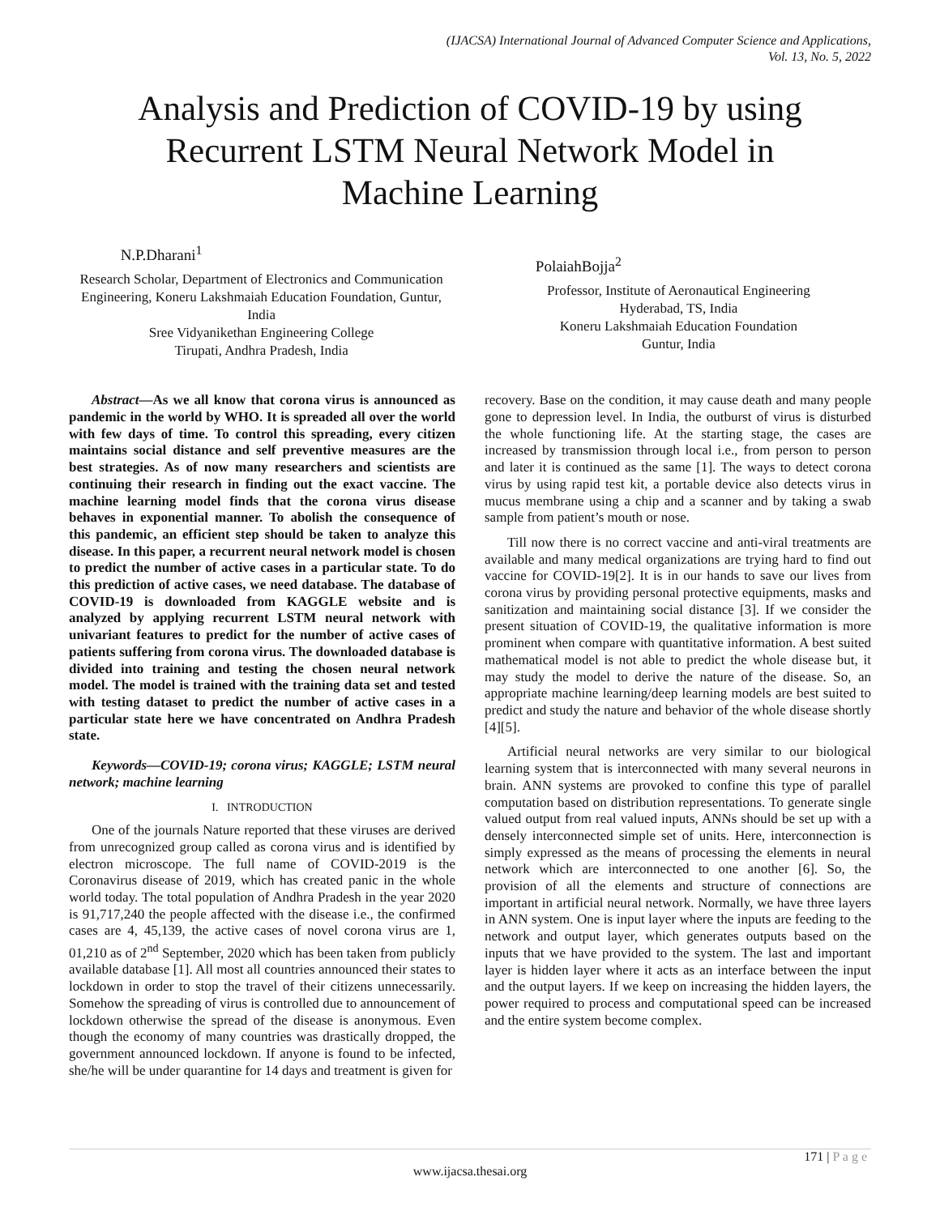(IJACSA) International Journal of Advanced Computer Science and Applications,
Vol. 13, No. 5, 2022
Analysis and Prediction of COVID-19 by using Recurrent LSTM Neural Network Model in Machine Learning
N.P.Dharani<sup>1</sup>
Research Scholar, Department of Electronics and Communication Engineering, Koneru Lakshmaiah Education Foundation, Guntur, India
Sree Vidyanikethan Engineering College
Tirupati, Andhra Pradesh, India
PolaiahBojja<sup>2</sup>
Professor, Institute of Aeronautical Engineering
Hyderabad, TS, India
Koneru Lakshmaiah Education Foundation
Guntur, India
Abstract—As we all know that corona virus is announced as pandemic in the world by WHO. It is spreaded all over the world with few days of time. To control this spreading, every citizen maintains social distance and self preventive measures are the best strategies. As of now many researchers and scientists are continuing their research in finding out the exact vaccine. The machine learning model finds that the corona virus disease behaves in exponential manner. To abolish the consequence of this pandemic, an efficient step should be taken to analyze this disease. In this paper, a recurrent neural network model is chosen to predict the number of active cases in a particular state. To do this prediction of active cases, we need database. The database of COVID-19 is downloaded from KAGGLE website and is analyzed by applying recurrent LSTM neural network with univariant features to predict for the number of active cases of patients suffering from corona virus. The downloaded database is divided into training and testing the chosen neural network model. The model is trained with the training data set and tested with testing dataset to predict the number of active cases in a particular state here we have concentrated on Andhra Pradesh state.
Keywords—COVID-19; corona virus; KAGGLE; LSTM neural network; machine learning
I. INTRODUCTION
One of the journals Nature reported that these viruses are derived from unrecognized group called as corona virus and is identified by electron microscope. The full name of COVID-2019 is the Coronavirus disease of 2019, which has created panic in the whole world today. The total population of Andhra Pradesh in the year 2020 is 91,717,240 the people affected with the disease i.e., the confirmed cases are 4, 45,139, the active cases of novel corona virus are 1, 01,210 as of 2<sup>nd</sup> September, 2020 which has been taken from publicly available database [1]. All most all countries announced their states to lockdown in order to stop the travel of their citizens unnecessarily. Somehow the spreading of virus is controlled due to announcement of lockdown otherwise the spread of the disease is anonymous. Even though the economy of many countries was drastically dropped, the government announced lockdown. If anyone is found to be infected, she/he will be under quarantine for 14 days and treatment is given for
recovery. Base on the condition, it may cause death and many people gone to depression level. In India, the outburst of virus is disturbed the whole functioning life. At the starting stage, the cases are increased by transmission through local i.e., from person to person and later it is continued as the same [1]. The ways to detect corona virus by using rapid test kit, a portable device also detects virus in mucus membrane using a chip and a scanner and by taking a swab sample from patient’s mouth or nose.
Till now there is no correct vaccine and anti-viral treatments are available and many medical organizations are trying hard to find out vaccine for COVID-19[2]. It is in our hands to save our lives from corona virus by providing personal protective equipments, masks and sanitization and maintaining social distance [3]. If we consider the present situation of COVID-19, the qualitative information is more prominent when compare with quantitative information. A best suited mathematical model is not able to predict the whole disease but, it may study the model to derive the nature of the disease. So, an appropriate machine learning/deep learning models are best suited to predict and study the nature and behavior of the whole disease shortly [4][5].
Artificial neural networks are very similar to our biological learning system that is interconnected with many several neurons in brain. ANN systems are provoked to confine this type of parallel computation based on distribution representations. To generate single valued output from real valued inputs, ANNs should be set up with a densely interconnected simple set of units. Here, interconnection is simply expressed as the means of processing the elements in neural network which are interconnected to one another [6]. So, the provision of all the elements and structure of connections are important in artificial neural network. Normally, we have three layers in ANN system. One is input layer where the inputs are feeding to the network and output layer, which generates outputs based on the inputs that we have provided to the system. The last and important layer is hidden layer where it acts as an interface between the input and the output layers. If we keep on increasing the hidden layers, the power required to process and computational speed can be increased and the entire system become complex.
171 | P a g e
www.ijacsa.thesai.org